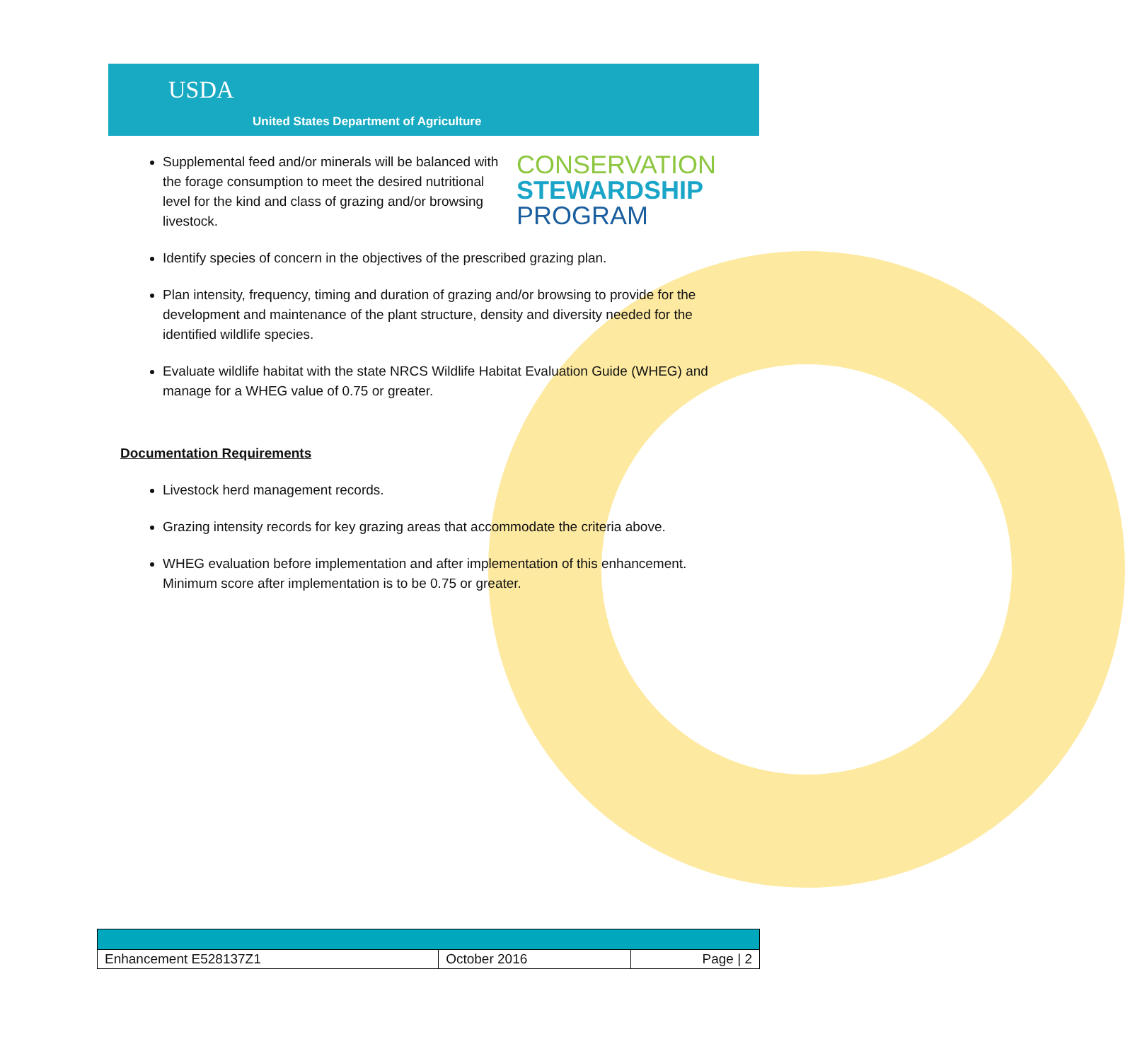USDA
United States Department of Agriculture
Supplemental feed and/or minerals will be balanced with the forage consumption to meet the desired nutritional level for the kind and class of grazing and/or browsing livestock.
CONSERVATION
STEWARDSHIP
PROGRAM
Identify species of concern in the objectives of the prescribed grazing plan.
Plan intensity, frequency, timing and duration of grazing and/or browsing to provide for the development and maintenance of the plant structure, density and diversity needed for the identified wildlife species.
Evaluate wildlife habitat with the state NRCS Wildlife Habitat Evaluation Guide (WHEG) and manage for a WHEG value of 0.75 or greater.
Documentation Requirements
Livestock herd management records.
Grazing intensity records for key grazing areas that accommodate the criteria above.
WHEG evaluation before implementation and after implementation of this enhancement. Minimum score after implementation is to be 0.75 or greater.
| Enhancement E528137Z1 | October 2016 | Page / 2 |